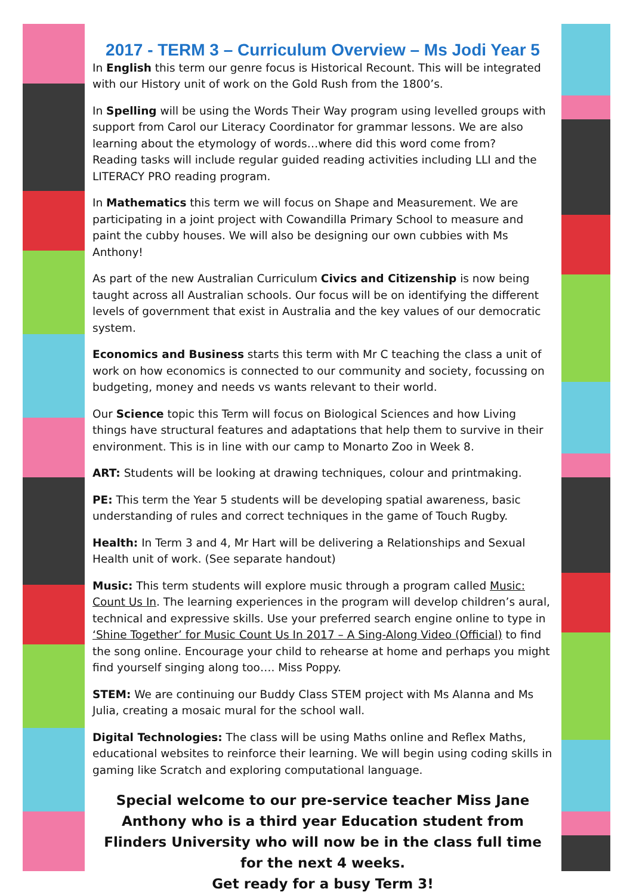2017 - TERM 3 – Curriculum Overview – Ms Jodi Year 5
In English this term our genre focus is Historical Recount. This will be integrated with our History unit of work on the Gold Rush from the 1800’s.
In Spelling will be using the Words Their Way program using levelled groups with support from Carol our Literacy Coordinator for grammar lessons. We are also learning about the etymology of words…where did this word come from?
Reading tasks will include regular guided reading activities including LLI and the LITERACY PRO reading program.
In Mathematics this term we will focus on Shape and Measurement. We are participating in a joint project with Cowandilla Primary School to measure and paint the cubby houses. We will also be designing our own cubbies with Ms Anthony!
As part of the new Australian Curriculum Civics and Citizenship is now being taught across all Australian schools. Our focus will be on identifying the different levels of government that exist in Australia and the key values of our democratic system.
Economics and Business starts this term with Mr C teaching the class a unit of work on how economics is connected to our community and society, focussing on budgeting, money and needs vs wants relevant to their world.
Our Science topic this Term will focus on Biological Sciences and how Living things have structural features and adaptations that help them to survive in their environment. This is in line with our camp to Monarto Zoo in Week 8.
ART: Students will be looking at drawing techniques, colour and printmaking.
PE: This term the Year 5 students will be developing spatial awareness, basic understanding of rules and correct techniques in the game of Touch Rugby.
Health: In Term 3 and 4, Mr Hart will be delivering a Relationships and Sexual Health unit of work. (See separate handout)
Music: This term students will explore music through a program called Music: Count Us In. The learning experiences in the program will develop children’s aural, technical and expressive skills. Use your preferred search engine online to type in ‘Shine Together’ for Music Count Us In 2017 – A Sing-Along Video (Official) to find the song online. Encourage your child to rehearse at home and perhaps you might find yourself singing along too…. Miss Poppy.
STEM: We are continuing our Buddy Class STEM project with Ms Alanna and Ms Julia, creating a mosaic mural for the school wall.
Digital Technologies: The class will be using Maths online and Reflex Maths, educational websites to reinforce their learning. We will begin using coding skills in gaming like Scratch and exploring computational language.
Special welcome to our pre-service teacher Miss Jane Anthony who is a third year Education student from Flinders University who will now be in the class full time for the next 4 weeks.
Get ready for a busy Term 3!